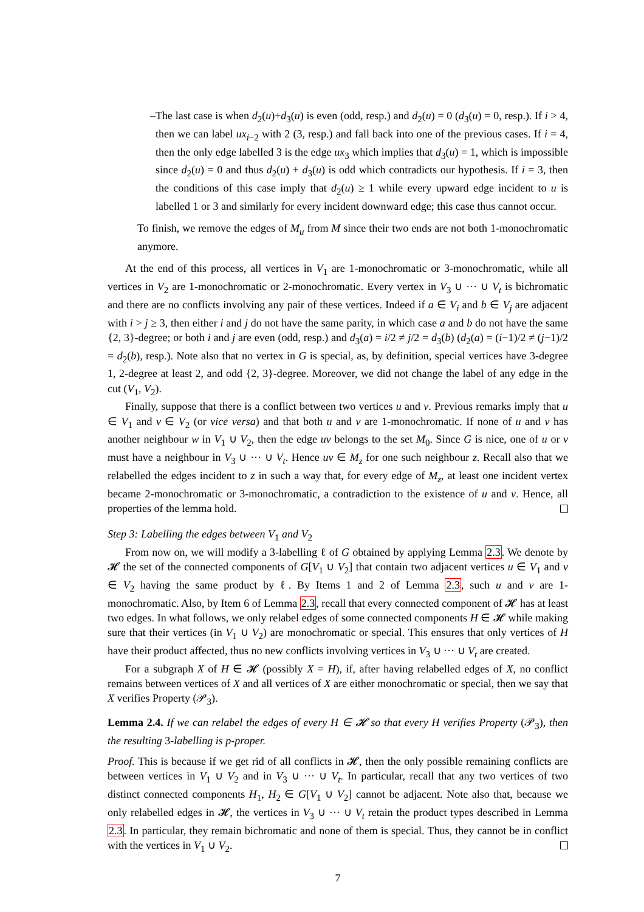– The last case is when d<sub>2</sub>(u)+d<sub>3</sub>(u) is even (odd, resp.) and d<sub>2</sub>(u) = 0 (d<sub>3</sub>(u) = 0, resp.). If i > 4, then we can label ux<sub>i−2</sub> with 2 (3, resp.) and fall back into one of the previous cases. If i = 4, then the only edge labelled 3 is the edge ux<sub>3</sub> which implies that d<sub>3</sub>(u) = 1, which is impossible since d<sub>2</sub>(u) = 0 and thus d<sub>2</sub>(u) + d<sub>3</sub>(u) is odd which contradicts our hypothesis. If i = 3, then the conditions of this case imply that d<sub>2</sub>(u) ≥ 1 while every upward edge incident to u is labelled 1 or 3 and similarly for every incident downward edge; this case thus cannot occur.
To finish, we remove the edges of M<sub>u</sub> from M since their two ends are not both 1-monochromatic anymore.
At the end of this process, all vertices in V<sub>1</sub> are 1-monochromatic or 3-monochromatic, while all vertices in V<sub>2</sub> are 1-monochromatic or 2-monochromatic. Every vertex in V<sub>3</sub> ∪ ··· ∪ V<sub>t</sub> is bichromatic and there are no conflicts involving any pair of these vertices. Indeed if a ∈ V<sub>i</sub> and b ∈ V<sub>j</sub> are adjacent with i > j ≥ 3, then either i and j do not have the same parity, in which case a and b do not have the same {2, 3}-degree; or both i and j are even (odd, resp.) and d<sub>3</sub>(a) = i/2 ≠ j/2 = d<sub>3</sub>(b) (d<sub>2</sub>(a) = (i−1)/2 ≠ (j−1)/2 = d<sub>2</sub>(b), resp.). Note also that no vertex in G is special, as, by definition, special vertices have 3-degree 1, 2-degree at least 2, and odd {2, 3}-degree. Moreover, we did not change the label of any edge in the cut (V<sub>1</sub>, V<sub>2</sub>).
Finally, suppose that there is a conflict between two vertices u and v. Previous remarks imply that u ∈ V<sub>1</sub> and v ∈ V<sub>2</sub> (or vice versa) and that both u and v are 1-monochromatic. If none of u and v has another neighbour w in V<sub>1</sub> ∪ V<sub>2</sub>, then the edge uv belongs to the set M<sub>0</sub>. Since G is nice, one of u or v must have a neighbour in V<sub>3</sub> ∪ ··· ∪ V<sub>t</sub>. Hence uv ∈ M<sub>z</sub> for one such neighbour z. Recall also that we relabelled the edges incident to z in such a way that, for every edge of M<sub>z</sub>, at least one incident vertex became 2-monochromatic or 3-monochromatic, a contradiction to the existence of u and v. Hence, all properties of the lemma hold.
Step 3: Labelling the edges between V<sub>1</sub> and V<sub>2</sub>
From now on, we will modify a 3-labelling ℓ of G obtained by applying Lemma 2.3. We denote by 𝓗 the set of the connected components of G[V<sub>1</sub> ∪ V<sub>2</sub>] that contain two adjacent vertices u ∈ V<sub>1</sub> and v ∈ V<sub>2</sub> having the same product by ℓ. By Items 1 and 2 of Lemma 2.3, such u and v are 1-monochromatic. Also, by Item 6 of Lemma 2.3, recall that every connected component of 𝓗 has at least two edges. In what follows, we only relabel edges of some connected components H ∈ 𝓗 while making sure that their vertices (in V<sub>1</sub> ∪ V<sub>2</sub>) are monochromatic or special. This ensures that only vertices of H have their product affected, thus no new conflicts involving vertices in V<sub>3</sub> ∪ ··· ∪ V<sub>t</sub> are created.
For a subgraph X of H ∈ 𝓗 (possibly X = H), if, after having relabelled edges of X, no conflict remains between vertices of X and all vertices of X are either monochromatic or special, then we say that X verifies Property (𝒫<sub>3</sub>).
Lemma 2.4. If we can relabel the edges of every H ∈ 𝓗 so that every H verifies Property (𝒫<sub>3</sub>), then the resulting 3-labelling is p-proper.
Proof. This is because if we get rid of all conflicts in 𝓗, then the only possible remaining conflicts are between vertices in V<sub>1</sub> ∪ V<sub>2</sub> and in V<sub>3</sub> ∪ ··· ∪ V<sub>t</sub>. In particular, recall that any two vertices of two distinct connected components H<sub>1</sub>, H<sub>2</sub> ∈ G[V<sub>1</sub> ∪ V<sub>2</sub>] cannot be adjacent. Note also that, because we only relabelled edges in 𝓗, the vertices in V<sub>3</sub> ∪ ··· ∪ V<sub>t</sub> retain the product types described in Lemma 2.3. In particular, they remain bichromatic and none of them is special. Thus, they cannot be in conflict with the vertices in V<sub>1</sub> ∪ V<sub>2</sub>.
7